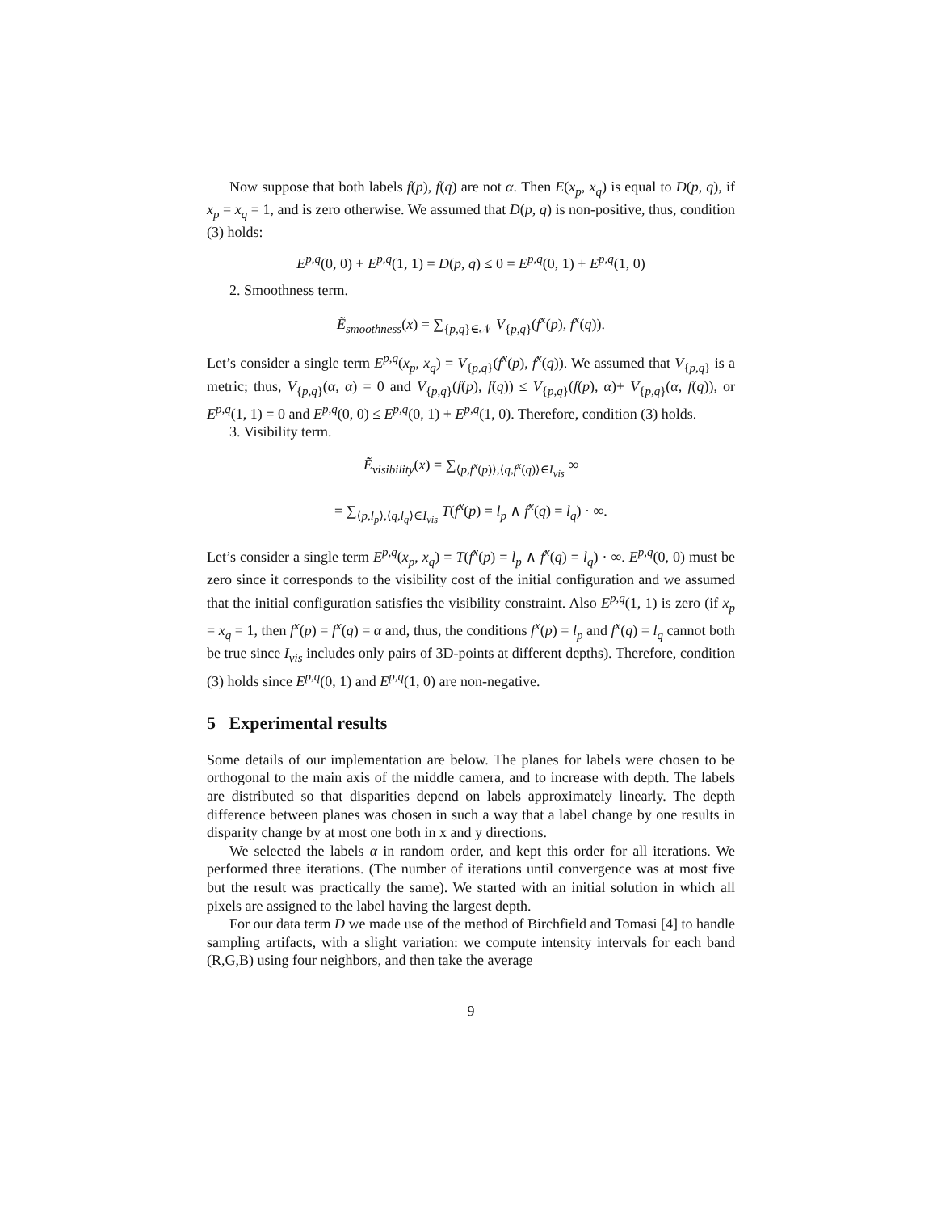Now suppose that both labels f(p), f(q) are not α. Then E(x<sub>p</sub>, x<sub>q</sub>) is equal to D(p, q), if x<sub>p</sub> = x<sub>q</sub> = 1, and is zero otherwise. We assumed that D(p, q) is non-positive, thus, condition (3) holds:
E<sup>p,q</sup>(0, 0) + E<sup>p,q</sup>(1, 1) = D(p, q) ≤ 0 = E<sup>p,q</sup>(0, 1) + E<sup>p,q</sup>(1, 0)
2. Smoothness term.
Ẽ<sub>smoothness</sub>(x) = ∑<sub>{p,q}∈𝒩</sub> V<sub>{p,q}</sub>(f<sup>x</sup>(p), f<sup>x</sup>(q)).
Let’s consider a single term E<sup>p,q</sup>(x<sub>p</sub>, x<sub>q</sub>) = V<sub>{p,q}</sub>(f<sup>x</sup>(p), f<sup>x</sup>(q)). We assumed that V<sub>{p,q}</sub> is a metric; thus, V<sub>{p,q}</sub>(α, α) = 0 and V<sub>{p,q}</sub>(f(p), f(q)) ≤ V<sub>{p,q}</sub>(f(p), α)+ V<sub>{p,q}</sub>(α, f(q)), or E<sup>p,q</sup>(1, 1) = 0 and E<sup>p,q</sup>(0, 0) ≤ E<sup>p,q</sup>(0, 1) + E<sup>p,q</sup>(1, 0). Therefore, condition (3) holds.
3. Visibility term.
Ẽ<sub>visibility</sub>(x) = ∑<sub>⟨p,f<sup>x</sup>(p)⟩,⟨q,f<sup>x</sup>(q)⟩∈I<sub>vis</sub></sub> ∞
= ∑<sub>⟨p,l<sub>p</sub>⟩,⟨q,l<sub>q</sub>⟩∈I<sub>vis</sub></sub> T(f<sup>x</sup>(p) = l<sub>p</sub> ∧ f<sup>x</sup>(q) = l<sub>q</sub>) · ∞.
Let’s consider a single term E<sup>p,q</sup>(x<sub>p</sub>, x<sub>q</sub>) = T(f<sup>x</sup>(p) = l<sub>p</sub> ∧ f<sup>x</sup>(q) = l<sub>q</sub>) · ∞. E<sup>p,q</sup>(0, 0) must be zero since it corresponds to the visibility cost of the initial configuration and we assumed that the initial configuration satisfies the visibility constraint. Also E<sup>p,q</sup>(1, 1) is zero (if x<sub>p</sub> = x<sub>q</sub> = 1, then f<sup>x</sup>(p) = f<sup>x</sup>(q) = α and, thus, the conditions f<sup>x</sup>(p) = l<sub>p</sub> and f<sup>x</sup>(q) = l<sub>q</sub> cannot both be true since I<sub>vis</sub> includes only pairs of 3D-points at different depths). Therefore, condition (3) holds since E<sup>p,q</sup>(0, 1) and E<sup>p,q</sup>(1, 0) are non-negative.
5 Experimental results
Some details of our implementation are below. The planes for labels were chosen to be orthogonal to the main axis of the middle camera, and to increase with depth. The labels are distributed so that disparities depend on labels approximately linearly. The depth difference between planes was chosen in such a way that a label change by one results in disparity change by at most one both in x and y directions.
We selected the labels α in random order, and kept this order for all iterations. We performed three iterations. (The number of iterations until convergence was at most five but the result was practically the same). We started with an initial solution in which all pixels are assigned to the label having the largest depth.
For our data term D we made use of the method of Birchfield and Tomasi [4] to handle sampling artifacts, with a slight variation: we compute intensity intervals for each band (R,G,B) using four neighbors, and then take the average
9